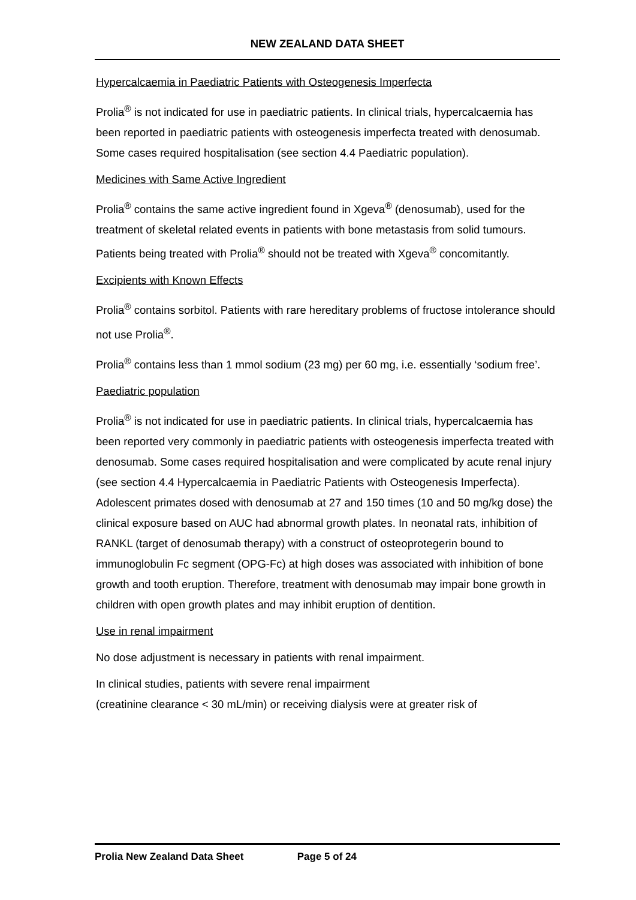NEW ZEALAND DATA SHEET
Hypercalcaemia in Paediatric Patients with Osteogenesis Imperfecta
Prolia<sup>®</sup> is not indicated for use in paediatric patients. In clinical trials, hypercalcaemia has been reported in paediatric patients with osteogenesis imperfecta treated with denosumab. Some cases required hospitalisation (see section 4.4 Paediatric population).
Medicines with Same Active Ingredient
Prolia<sup>®</sup> contains the same active ingredient found in Xgeva<sup>®</sup> (denosumab), used for the treatment of skeletal related events in patients with bone metastasis from solid tumours. Patients being treated with Prolia<sup>®</sup> should not be treated with Xgeva<sup>®</sup> concomitantly.
Excipients with Known Effects
Prolia<sup>®</sup> contains sorbitol. Patients with rare hereditary problems of fructose intolerance should not use Prolia<sup>®</sup>.
Prolia<sup>®</sup> contains less than 1 mmol sodium (23 mg) per 60 mg, i.e. essentially ‘sodium free’.
Paediatric population
Prolia<sup>®</sup> is not indicated for use in paediatric patients. In clinical trials, hypercalcaemia has been reported very commonly in paediatric patients with osteogenesis imperfecta treated with denosumab. Some cases required hospitalisation and were complicated by acute renal injury (see section 4.4 Hypercalcaemia in Paediatric Patients with Osteogenesis Imperfecta). Adolescent primates dosed with denosumab at 27 and 150 times (10 and 50 mg/kg dose) the clinical exposure based on AUC had abnormal growth plates. In neonatal rats, inhibition of RANKL (target of denosumab therapy) with a construct of osteoprotegerin bound to immunoglobulin Fc segment (OPG-Fc) at high doses was associated with inhibition of bone growth and tooth eruption. Therefore, treatment with denosumab may impair bone growth in children with open growth plates and may inhibit eruption of dentition.
Use in renal impairment
No dose adjustment is necessary in patients with renal impairment.
In clinical studies, patients with severe renal impairment
(creatinine clearance < 30 mL/min) or receiving dialysis were at greater risk of
Prolia New Zealand Data Sheet Page 5 of 24